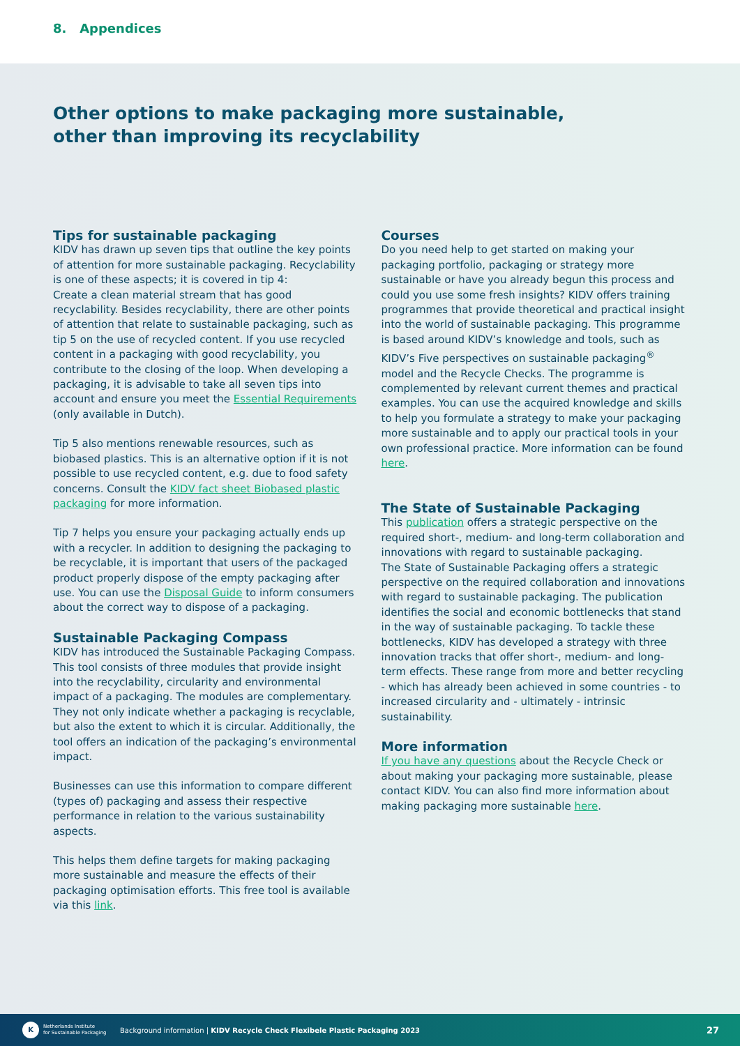8. Appendices
Other options to make packaging more sustainable,
other than improving its recyclability
Tips for sustainable packaging
KIDV has drawn up seven tips that outline the key points of attention for more sustainable packaging. Recyclability is one of these aspects; it is covered in tip 4:
Create a clean material stream that has good recyclability. Besides recyclability, there are other points of attention that relate to sustainable packaging, such as tip 5 on the use of recycled content. If you use recycled content in a packaging with good recyclability, you contribute to the closing of the loop. When developing a packaging, it is advisable to take all seven tips into account and ensure you meet the Essential Requirements (only available in Dutch).
Tip 5 also mentions renewable resources, such as biobased plastics. This is an alternative option if it is not possible to use recycled content, e.g. due to food safety concerns. Consult the KIDV fact sheet Biobased plastic packaging for more information.
Tip 7 helps you ensure your packaging actually ends up with a recycler. In addition to designing the packaging to be recyclable, it is important that users of the packaged product properly dispose of the empty packaging after use. You can use the Disposal Guide to inform consumers about the correct way to dispose of a packaging.
Sustainable Packaging Compass
KIDV has introduced the Sustainable Packaging Compass. This tool consists of three modules that provide insight into the recyclability, circularity and environmental impact of a packaging. The modules are complementary. They not only indicate whether a packaging is recyclable, but also the extent to which it is circular. Additionally, the tool offers an indication of the packaging’s environmental impact.
Businesses can use this information to compare different (types of) packaging and assess their respective performance in relation to the various sustainability aspects.
This helps them define targets for making packaging more sustainable and measure the effects of their packaging optimisation efforts. This free tool is available via this link.
Courses
Do you need help to get started on making your packaging portfolio, packaging or strategy more sustainable or have you already begun this process and could you use some fresh insights? KIDV offers training programmes that provide theoretical and practical insight into the world of sustainable packaging. This programme is based around KIDV’s knowledge and tools, such as KIDV’s Five perspectives on sustainable packaging<sup>®</sup> model and the Recycle Checks. The programme is complemented by relevant current themes and practical examples. You can use the acquired knowledge and skills to help you formulate a strategy to make your packaging more sustainable and to apply our practical tools in your own professional practice. More information can be found here.
The State of Sustainable Packaging
This publication offers a strategic perspective on the required short-, medium- and long-term collaboration and innovations with regard to sustainable packaging.
The State of Sustainable Packaging offers a strategic perspective on the required collaboration and innovations with regard to sustainable packaging. The publication identifies the social and economic bottlenecks that stand in the way of sustainable packaging. To tackle these bottlenecks, KIDV has developed a strategy with three innovation tracks that offer short-, medium- and long-term effects. These range from more and better recycling - which has already been achieved in some countries - to increased circularity and - ultimately - intrinsic sustainability.
More information
If you have any questions about the Recycle Check or about making your packaging more sustainable, please contact KIDV. You can also find more information about making packaging more sustainable here.
K
Netherlands Institute
for Sustainable Packaging
Background information | KIDV Recycle Check Flexibele Plastic Packaging 2023
27